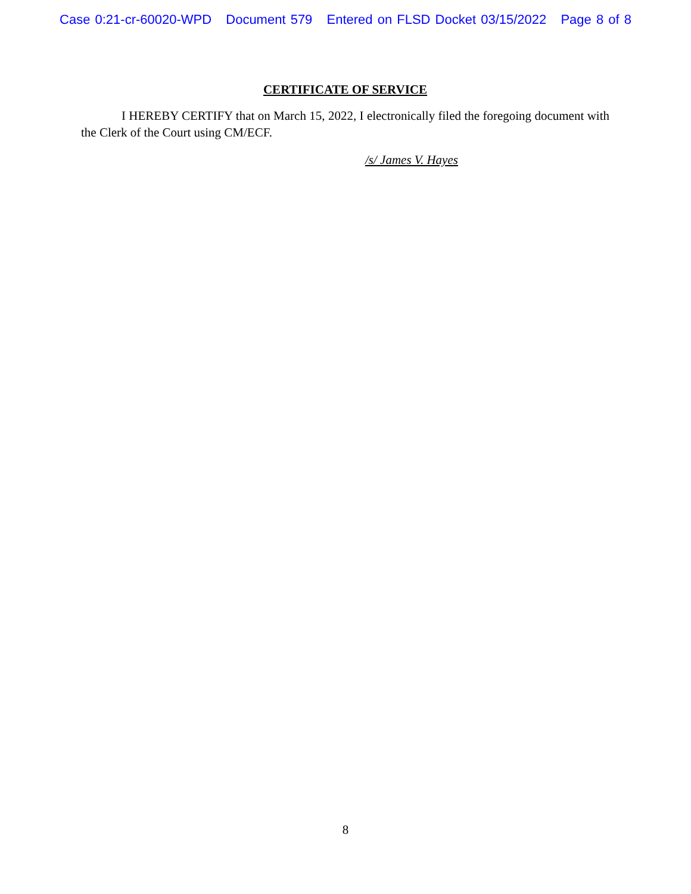Case 0:21-cr-60020-WPD Document 579 Entered on FLSD Docket 03/15/2022 Page 8 of 8
CERTIFICATE OF SERVICE
I HEREBY CERTIFY that on March 15, 2022, I electronically filed the foregoing document with the Clerk of the Court using CM/ECF.
/s/ James V. Hayes
8